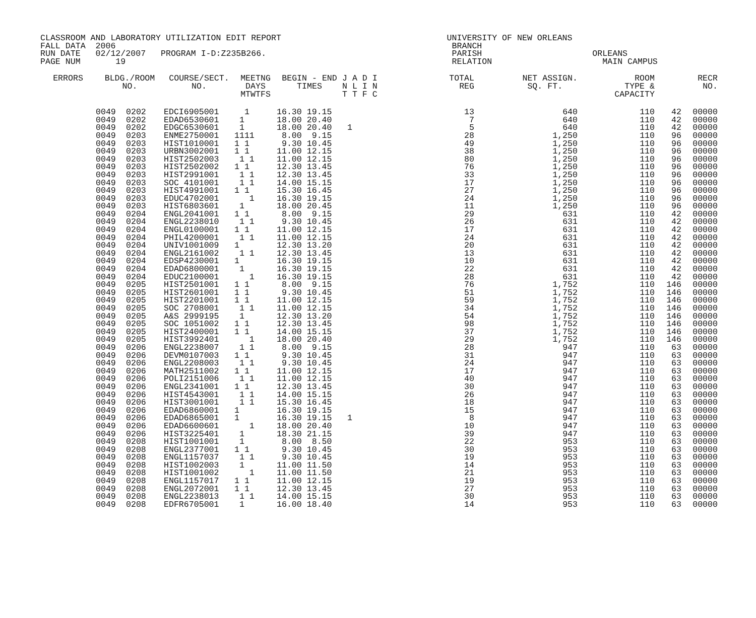CLASSROOM AND LABORATORY UTILIZATION EDIT REPORT UNIVERSITY OF NEW ORLEANS FALL DATA 2006 BRANCH RUN DATE 02/12/2007 PROGRAM I-D:Z235B266. PARISH ORLEANS PAGE NUM 19 RELATION MAIN CAMPUS
| ERRORS | BLDG./ROOM NO. | | COURSE/SECT. NO. | MEETNG DAYS MTWTFS | BEGIN - END TIMES | J A D I N L I N T T F C | TOTAL REG | NET ASSIGN. SQ. FT. | ROOM TYPE & CAPACITY | | RECR NO. |
| --- | --- | --- | --- | --- | --- | --- | --- | --- | --- | --- | --- |
| | 0049 | 0202 | EDCI6905001 | 1 | 16.30 19.15 | | 13 | 640 | 110 | 42 | 00000 |
| | 0049 | 0202 | EDAD6530601 | 1 | 18.00 20.40 | | 7 | 640 | 110 | 42 | 00000 |
| | 0049 | 0202 | EDGC6530601 | 1 | 18.00 20.40 | 1 | 5 | 640 | 110 | 42 | 00000 |
| | 0049 | 0203 | ENME2750001 | 1111 | 8.00 9.15 | | 28 | 1,250 | 110 | 96 | 00000 |
| | 0049 | 0203 | HIST1010001 | 1 1 | 9.30 10.45 | | 49 | 1,250 | 110 | 96 | 00000 |
| | 0049 | 0203 | URBN3002001 | 1 1 | 11.00 12.15 | | 38 | 1,250 | 110 | 96 | 00000 |
| | 0049 | 0203 | HIST2502003 | 1 1 | 11.00 12.15 | | 80 | 1,250 | 110 | 96 | 00000 |
| | 0049 | 0203 | HIST2502002 | 1 1 | 12.30 13.45 | | 76 | 1,250 | 110 | 96 | 00000 |
| | 0049 | 0203 | HIST2991001 | 1 1 | 12.30 13.45 | | 33 | 1,250 | 110 | 96 | 00000 |
| | 0049 | 0203 | SOC 4101001 | 1 1 | 14.00 15.15 | | 17 | 1,250 | 110 | 96 | 00000 |
| | 0049 | 0203 | HIST4991001 | 1 1 | 15.30 16.45 | | 27 | 1,250 | 110 | 96 | 00000 |
| | 0049 | 0203 | EDUC4702001 | 1 | 16.30 19.15 | | 24 | 1,250 | 110 | 96 | 00000 |
| | 0049 | 0203 | HIST6803601 | 1 | 18.00 20.45 | | 11 | 1,250 | 110 | 96 | 00000 |
| | 0049 | 0204 | ENGL2041001 | 1 1 | 8.00 9.15 | | 29 | 631 | 110 | 42 | 00000 |
| | 0049 | 0204 | ENGL2238010 | 1 1 | 9.30 10.45 | | 26 | 631 | 110 | 42 | 00000 |
| | 0049 | 0204 | ENGL0100001 | 1 1 | 11.00 12.15 | | 17 | 631 | 110 | 42 | 00000 |
| | 0049 | 0204 | PHIL4200001 | 1 1 | 11.00 12.15 | | 24 | 631 | 110 | 42 | 00000 |
| | 0049 | 0204 | UNIV1001009 | 1 | 12.30 13.20 | | 20 | 631 | 110 | 42 | 00000 |
| | 0049 | 0204 | ENGL2161002 | 1 1 | 12.30 13.45 | | 13 | 631 | 110 | 42 | 00000 |
| | 0049 | 0204 | EDSP4230001 | 1 | 16.30 19.15 | | 10 | 631 | 110 | 42 | 00000 |
| | 0049 | 0204 | EDAD6800001 | 1 | 16.30 19.15 | | 22 | 631 | 110 | 42 | 00000 |
| | 0049 | 0204 | EDUC2100001 | 1 | 16.30 19.15 | | 28 | 631 | 110 | 42 | 00000 |
| | 0049 | 0205 | HIST2501001 | 1 1 | 8.00 9.15 | | 76 | 1,752 | 110 | 146 | 00000 |
| | 0049 | 0205 | HIST2601001 | 1 1 | 9.30 10.45 | | 51 | 1,752 | 110 | 146 | 00000 |
| | 0049 | 0205 | HIST2201001 | 1 1 | 11.00 12.15 | | 59 | 1,752 | 110 | 146 | 00000 |
| | 0049 | 0205 | SOC 2708001 | 1 1 | 11.00 12.15 | | 34 | 1,752 | 110 | 146 | 00000 |
| | 0049 | 0205 | A&S 2999195 | 1 | 12.30 13.20 | | 54 | 1,752 | 110 | 146 | 00000 |
| | 0049 | 0205 | SOC 1051002 | 1 1 | 12.30 13.45 | | 98 | 1,752 | 110 | 146 | 00000 |
| | 0049 | 0205 | HIST2400001 | 1 1 | 14.00 15.15 | | 37 | 1,752 | 110 | 146 | 00000 |
| | 0049 | 0205 | HIST3992401 | 1 | 18.00 20.40 | | 29 | 1,752 | 110 | 146 | 00000 |
| | 0049 | 0206 | ENGL2238007 | 1 1 | 8.00 9.15 | | 28 | 947 | 110 | 63 | 00000 |
| | 0049 | 0206 | DEVM0107003 | 1 1 | 9.30 10.45 | | 31 | 947 | 110 | 63 | 00000 |
| | 0049 | 0206 | ENGL2208003 | 1 1 | 9.30 10.45 | | 24 | 947 | 110 | 63 | 00000 |
| | 0049 | 0206 | MATH2511002 | 1 1 | 11.00 12.15 | | 17 | 947 | 110 | 63 | 00000 |
| | 0049 | 0206 | POLI2151006 | 1 1 | 11.00 12.15 | | 40 | 947 | 110 | 63 | 00000 |
| | 0049 | 0206 | ENGL2341001 | 1 1 | 12.30 13.45 | | 30 | 947 | 110 | 63 | 00000 |
| | 0049 | 0206 | HIST4543001 | 1 1 | 14.00 15.15 | | 26 | 947 | 110 | 63 | 00000 |
| | 0049 | 0206 | HIST3001001 | 1 1 | 15.30 16.45 | | 18 | 947 | 110 | 63 | 00000 |
| | 0049 | 0206 | EDAD6860001 | 1 | 16.30 19.15 | | 15 | 947 | 110 | 63 | 00000 |
| | 0049 | 0206 | EDAD6865001 | 1 | 16.30 19.15 | 1 | 8 | 947 | 110 | 63 | 00000 |
| | 0049 | 0206 | EDAD6600601 | 1 | 18.00 20.40 | | 10 | 947 | 110 | 63 | 00000 |
| | 0049 | 0206 | HIST3225401 | 1 | 18.30 21.15 | | 39 | 947 | 110 | 63 | 00000 |
| | 0049 | 0208 | HIST1001001 | 1 | 8.00 8.50 | | 22 | 953 | 110 | 63 | 00000 |
| | 0049 | 0208 | ENGL2377001 | 1 1 | 9.30 10.45 | | 30 | 953 | 110 | 63 | 00000 |
| | 0049 | 0208 | ENGL1157037 | 1 1 | 9.30 10.45 | | 19 | 953 | 110 | 63 | 00000 |
| | 0049 | 0208 | HIST1002003 | 1 | 11.00 11.50 | | 14 | 953 | 110 | 63 | 00000 |
| | 0049 | 0208 | HIST1001002 | 1 | 11.00 11.50 | | 21 | 953 | 110 | 63 | 00000 |
| | 0049 | 0208 | ENGL1157017 | 1 1 | 11.00 12.15 | | 19 | 953 | 110 | 63 | 00000 |
| | 0049 | 0208 | ENGL2072001 | 1 1 | 12.30 13.45 | | 27 | 953 | 110 | 63 | 00000 |
| | 0049 | 0208 | ENGL2238013 | 1 1 | 14.00 15.15 | | 30 | 953 | 110 | 63 | 00000 |
| | 0049 | 0208 | EDFR6705001 | 1 | 16.00 18.40 | | 14 | 953 | 110 | 63 | 00000 |